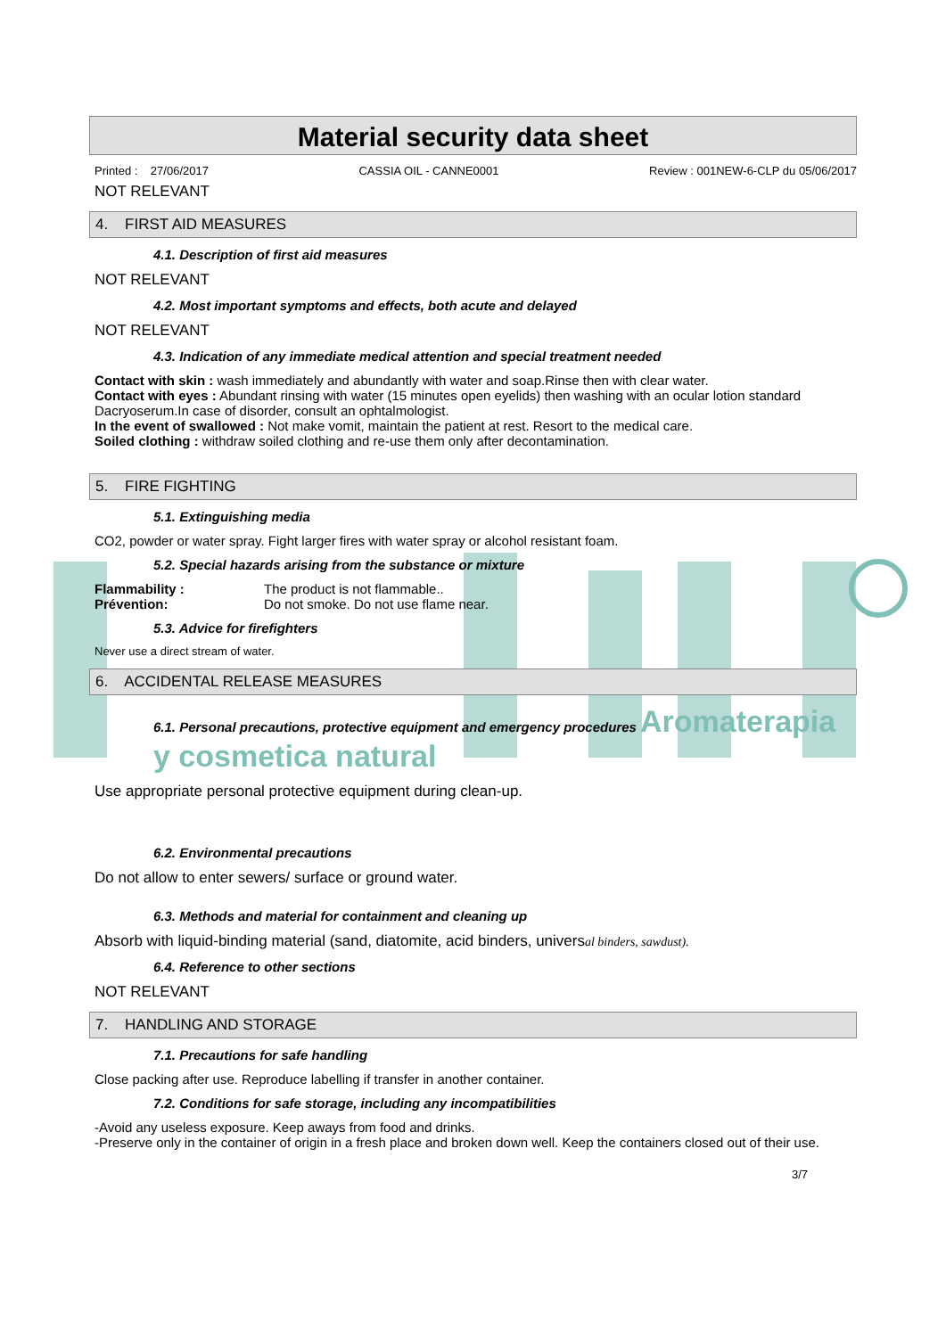Material security data sheet
Printed : 27/06/2017 CASSIA OIL - CANNE0001 Review : 001NEW-6-CLP du 05/06/2017
NOT RELEVANT
4. FIRST AID MEASURES
4.1. Description of first aid measures
NOT RELEVANT
4.2. Most important symptoms and effects, both acute and delayed
NOT RELEVANT
4.3. Indication of any immediate medical attention and special treatment needed
Contact with skin : wash immediately and abundantly with water and soap.Rinse then with clear water.
Contact with eyes : Abundant rinsing with water (15 minutes open eyelids) then washing with an ocular lotion standard Dacryoserum.In case of disorder, consult an ophtalmologist.
In the event of swallowed : Not make vomit, maintain the patient at rest. Resort to the medical care.
Soiled clothing : withdraw soiled clothing and re-use them only after decontamination.
5. FIRE FIGHTING
5.1. Extinguishing media
CO2, powder or water spray. Fight larger fires with water spray or alcohol resistant foam.
5.2. Special hazards arising from the substance or mixture
Flammability : The product is not flammable..
Prévention: Do not smoke. Do not use flame near.
5.3. Advice for firefighters
Never use a direct stream of water.
6. ACCIDENTAL RELEASE MEASURES
6.1. Personal precautions, protective equipment and emergency procedures Aromaterapia y cosmetica natural
Use appropriate personal protective equipment during clean-up.
6.2. Environmental precautions
Do not allow to enter sewers/ surface or ground water.
6.3. Methods and material for containment and cleaning up
Absorb with liquid-binding material (sand, diatomite, acid binders, universal binders, sawdust).
6.4. Reference to other sections
NOT RELEVANT
7. HANDLING AND STORAGE
7.1. Precautions for safe handling
Close packing after use. Reproduce labelling if transfer in another container.
7.2. Conditions for safe storage, including any incompatibilities
-Avoid any useless exposure. Keep aways from food and drinks.
-Preserve only in the container of origin in a fresh place and broken down well. Keep the containers closed out of their use.
3/7